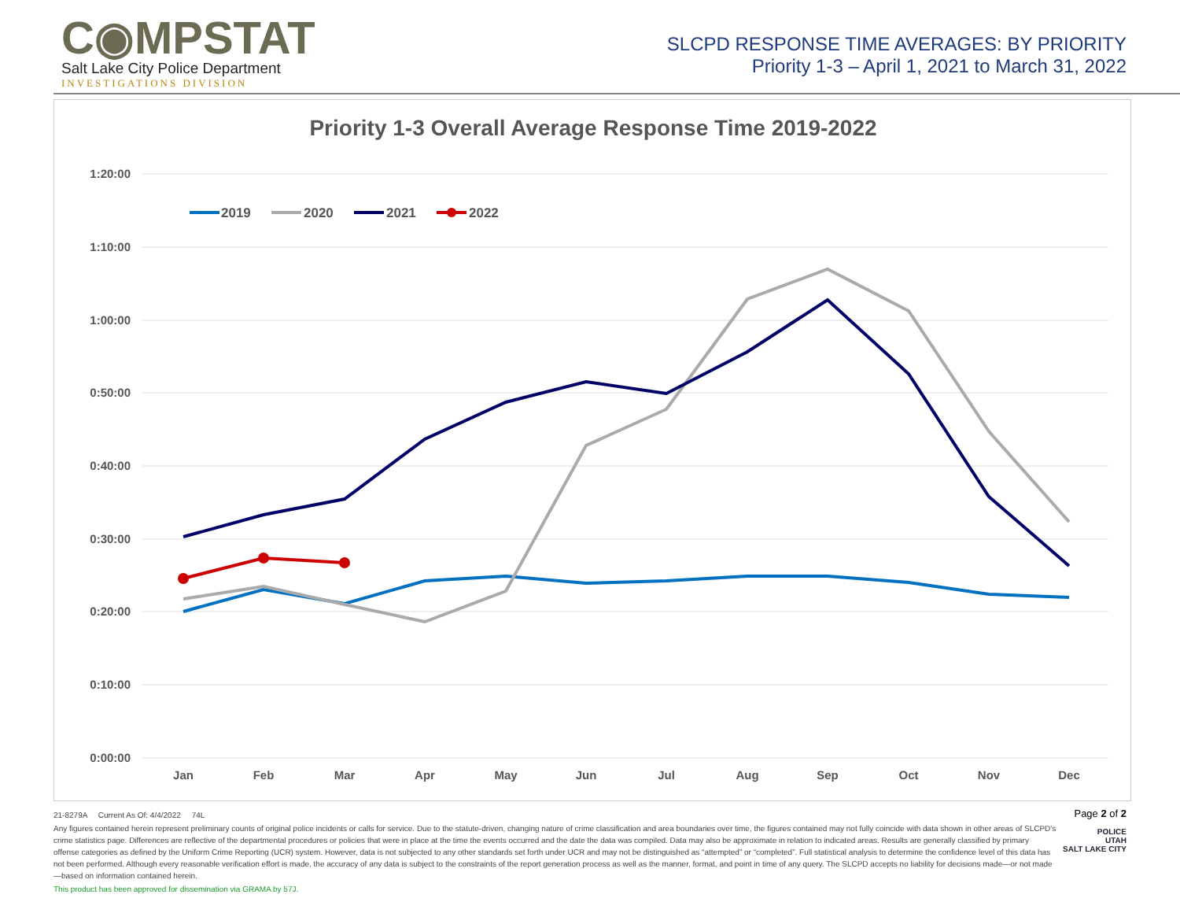C◉MPSTAT
Salt Lake City Police Department
INVESTIGATIONS DIVISION
SLCPD RESPONSE TIME AVERAGES: BY PRIORITY
Priority 1-3 – April 1, 2021 to March 31, 2022
Priority 1-3 Overall Average Response Time 2019-2022
1:20:00
1:10:00
1:00:00
0:50:00
0:40:00
0:30:00
0:20:00
0:10:00
0:00:00
Jan
Feb
Mar
Apr
May
Jun
Jul
Aug
Sep
Oct
Nov
Dec
2019
2020
2021
2022
21-8279A Current As Of: 4/4/2022 74L
Any figures contained herein represent preliminary counts of original police incidents or calls for service. Due to the statute-driven, changing nature of crime classification and area boundaries over time, the figures contained may not fully coincide with data shown in other areas of SLCPD's crime statistics page. Differences are reflective of the departmental procedures or policies that were in place at the time the events occurred and the date the data was compiled. Data may also be approximate in relation to indicated areas. Results are generally classified by primary offense categories as defined by the Uniform Crime Reporting (UCR) system. However, data is not subjected to any other standards set forth under UCR and may not be distinguished as “attempted” or “completed”. Full statistical analysis to determine the confidence level of this data has not been performed. Although every reasonable verification effort is made, the accuracy of any data is subject to the constraints of the report generation process as well as the manner, format, and point in time of any query. The SLCPD accepts no liability for decisions made—or not made—based on information contained herein.
This product has been approved for dissemination via GRAMA by 57J.
Page 2 of 2
POLICE
UTAH
SALT LAKE CITY